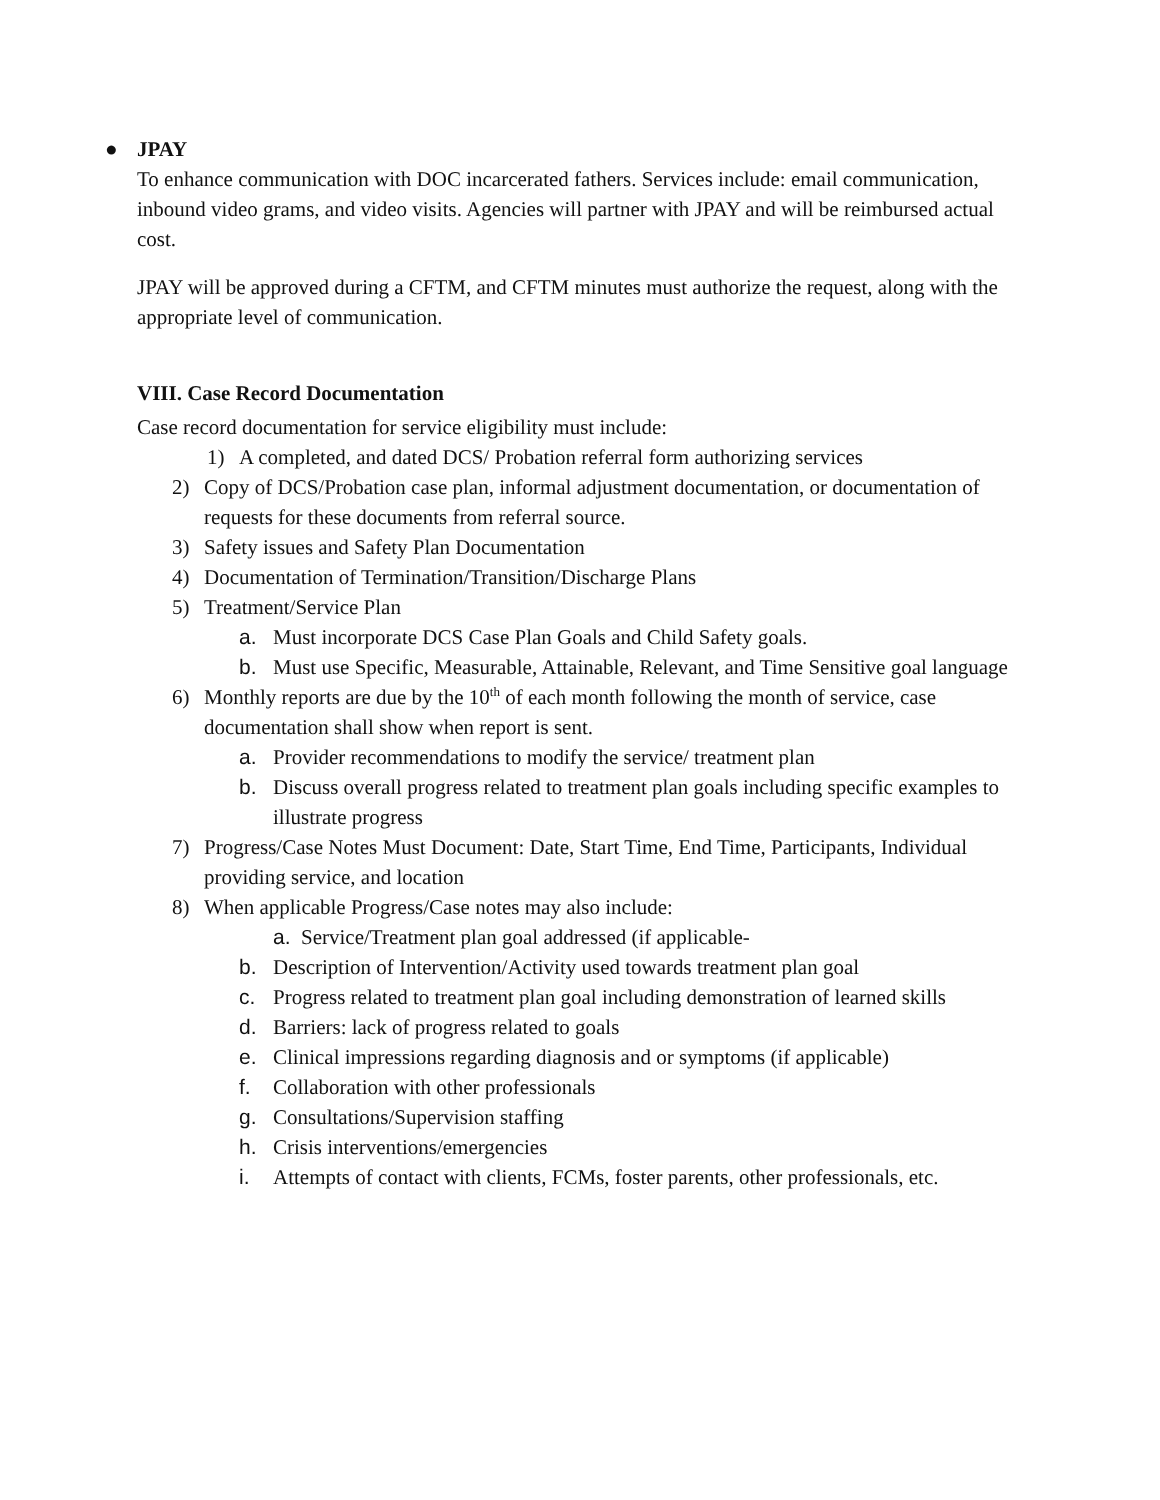● JPAY
To enhance communication with DOC incarcerated fathers. Services include: email communication, inbound video grams, and video visits. Agencies will partner with JPAY and will be reimbursed actual cost.
JPAY will be approved during a CFTM, and CFTM minutes must authorize the request, along with the appropriate level of communication.
VIII. Case Record Documentation
Case record documentation for service eligibility must include:
1) A completed, and dated DCS/ Probation referral form authorizing services
2) Copy of DCS/Probation case plan, informal adjustment documentation, or documentation of requests for these documents from referral source.
3) Safety issues and Safety Plan Documentation
4) Documentation of Termination/Transition/Discharge Plans
5) Treatment/Service Plan
a. Must incorporate DCS Case Plan Goals and Child Safety goals.
b. Must use Specific, Measurable, Attainable, Relevant, and Time Sensitive goal language
6) Monthly reports are due by the 10<sup>th</sup> of each month following the month of service, case documentation shall show when report is sent.
a. Provider recommendations to modify the service/ treatment plan
b. Discuss overall progress related to treatment plan goals including specific examples to illustrate progress
7) Progress/Case Notes Must Document: Date, Start Time, End Time, Participants, Individual providing service, and location
8) When applicable Progress/Case notes may also include:
a. Service/Treatment plan goal addressed (if applicable-
b. Description of Intervention/Activity used towards treatment plan goal
c. Progress related to treatment plan goal including demonstration of learned skills
d. Barriers: lack of progress related to goals
e. Clinical impressions regarding diagnosis and or symptoms (if applicable)
f. Collaboration with other professionals
g. Consultations/Supervision staffing
h. Crisis interventions/emergencies
i. Attempts of contact with clients, FCMs, foster parents, other professionals, etc.